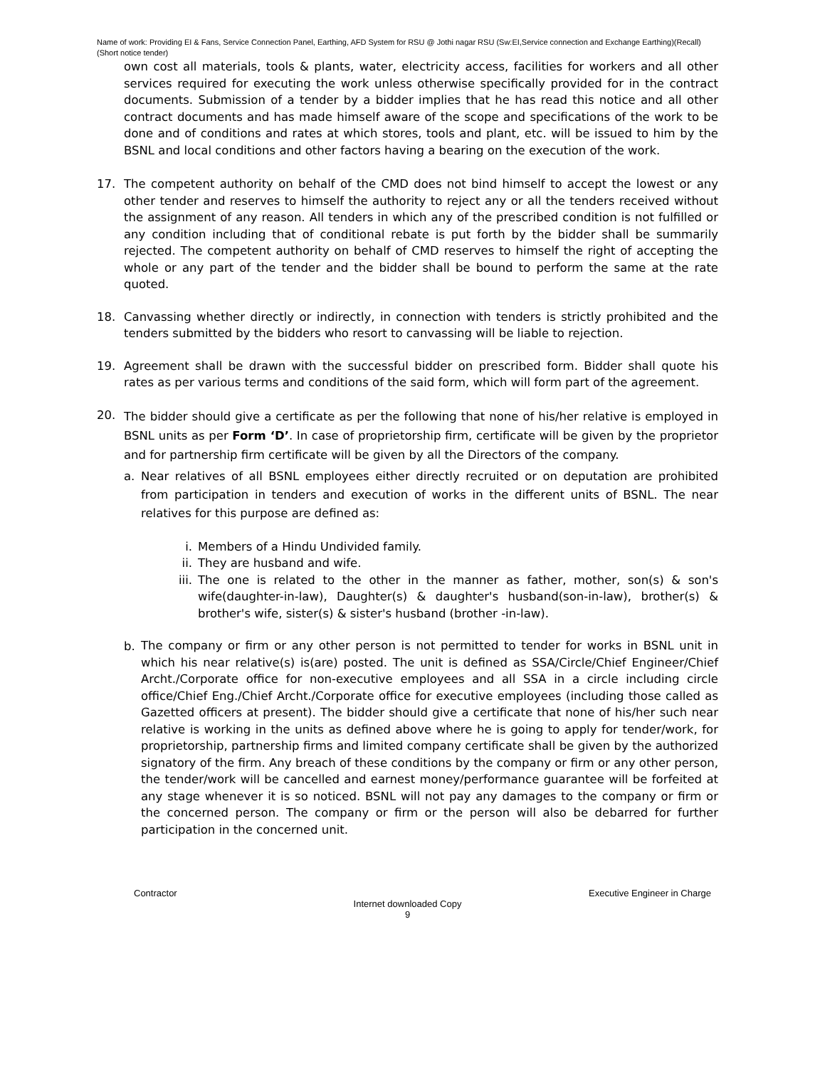Name of work: Providing EI & Fans, Service Connection Panel, Earthing, AFD System for RSU @ Jothi nagar RSU (Sw:EI,Service connection and Exchange Earthing)(Recall)(Short notice tender)
own cost all materials, tools & plants, water, electricity access, facilities for workers and all other services required for executing the work unless otherwise specifically provided for in the contract documents. Submission of a tender by a bidder implies that he has read this notice and all other contract documents and has made himself aware of the scope and specifications of the work to be done and of conditions and rates at which stores, tools and plant, etc. will be issued to him by the BSNL and local conditions and other factors having a bearing on the execution of the work.
17. The competent authority on behalf of the CMD does not bind himself to accept the lowest or any other tender and reserves to himself the authority to reject any or all the tenders received without the assignment of any reason. All tenders in which any of the prescribed condition is not fulfilled or any condition including that of conditional rebate is put forth by the bidder shall be summarily rejected. The competent authority on behalf of CMD reserves to himself the right of accepting the whole or any part of the tender and the bidder shall be bound to perform the same at the rate quoted.
18. Canvassing whether directly or indirectly, in connection with tenders is strictly prohibited and the tenders submitted by the bidders who resort to canvassing will be liable to rejection.
19. Agreement shall be drawn with the successful bidder on prescribed form. Bidder shall quote his rates as per various terms and conditions of the said form, which will form part of the agreement.
20.
The bidder should give a certificate as per the following that none of his/her relative is employed in BSNL units as per Form ‘D’. In case of proprietorship firm, certificate will be given by the proprietor and for partnership firm certificate will be given by all the Directors of the company.
a. Near relatives of all BSNL employees either directly recruited or on deputation are prohibited from participation in tenders and execution of works in the different units of BSNL. The near relatives for this purpose are defined as:
i. Members of a Hindu Undivided family.
ii. They are husband and wife.
iii.
The one is related to the other in the manner as father, mother, son(s) & son's wife(daughter-in-law), Daughter(s) & daughter's husband(son-in-law), brother(s) & brother's wife, sister(s) & sister's husband (brother -in-law).
b.
The company or firm or any other person is not permitted to tender for works in BSNL unit in which his near relative(s) is(are) posted. The unit is defined as SSA/Circle/Chief Engineer/Chief Archt./Corporate office for non-executive employees and all SSA in a circle including circle office/Chief Eng./Chief Archt./Corporate office for executive employees (including those called as Gazetted officers at present). The bidder should give a certificate that none of his/her such near relative is working in the units as defined above where he is going to apply for tender/work, for proprietorship, partnership firms and limited company certificate shall be given by the authorized signatory of the firm. Any breach of these conditions by the company or firm or any other person, the tender/work will be cancelled and earnest money/performance guarantee will be forfeited at any stage whenever it is so noticed. BSNL will not pay any damages to the company or firm or the concerned person. The company or firm or the person will also be debarred for further participation in the concerned unit.
Contractor Executive Engineer in Charge
Internet downloaded Copy
9